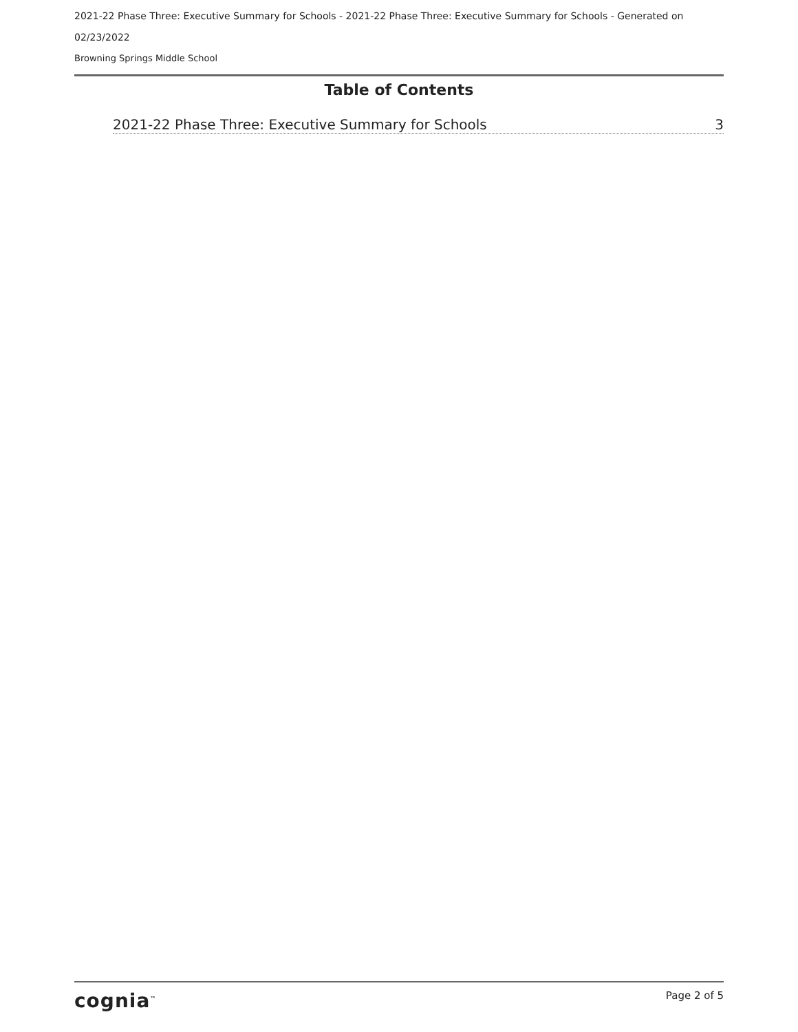2021-22 Phase Three: Executive Summary for Schools - 2021-22 Phase Three: Executive Summary for Schools - Generated on 02/23/2022
Browning Springs Middle School
Table of Contents
2021-22 Phase Three: Executive Summary for Schools 3
cognia<sup>™</sup> Page 2 of 5